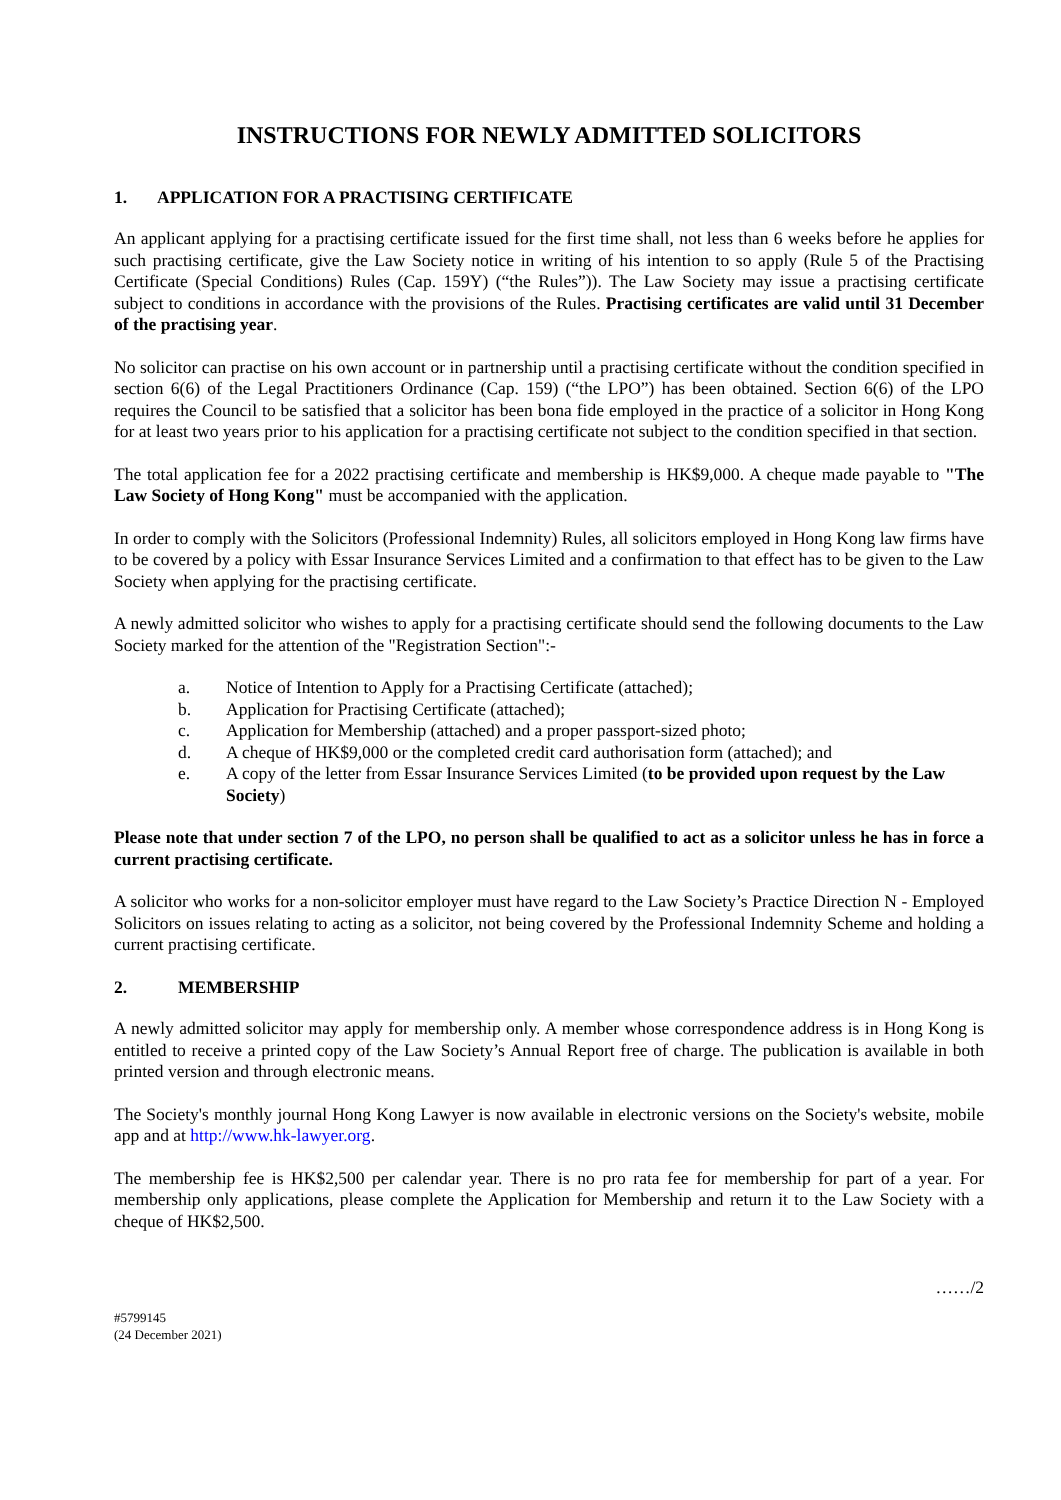INSTRUCTIONS FOR NEWLY ADMITTED SOLICITORS
1. APPLICATION FOR A PRACTISING CERTIFICATE
An applicant applying for a practising certificate issued for the first time shall, not less than 6 weeks before he applies for such practising certificate, give the Law Society notice in writing of his intention to so apply (Rule 5 of the Practising Certificate (Special Conditions) Rules (Cap. 159Y) (“the Rules”)). The Law Society may issue a practising certificate subject to conditions in accordance with the provisions of the Rules. Practising certificates are valid until 31 December of the practising year.
No solicitor can practise on his own account or in partnership until a practising certificate without the condition specified in section 6(6) of the Legal Practitioners Ordinance (Cap. 159) (“the LPO”) has been obtained. Section 6(6) of the LPO requires the Council to be satisfied that a solicitor has been bona fide employed in the practice of a solicitor in Hong Kong for at least two years prior to his application for a practising certificate not subject to the condition specified in that section.
The total application fee for a 2022 practising certificate and membership is HK$9,000. A cheque made payable to "The Law Society of Hong Kong" must be accompanied with the application.
In order to comply with the Solicitors (Professional Indemnity) Rules, all solicitors employed in Hong Kong law firms have to be covered by a policy with Essar Insurance Services Limited and a confirmation to that effect has to be given to the Law Society when applying for the practising certificate.
A newly admitted solicitor who wishes to apply for a practising certificate should send the following documents to the Law Society marked for the attention of the "Registration Section":-
a. Notice of Intention to Apply for a Practising Certificate (attached);
b. Application for Practising Certificate (attached);
c. Application for Membership (attached) and a proper passport-sized photo;
d. A cheque of HK$9,000 or the completed credit card authorisation form (attached); and
e. A copy of the letter from Essar Insurance Services Limited (to be provided upon request by the Law Society)
Please note that under section 7 of the LPO, no person shall be qualified to act as a solicitor unless he has in force a current practising certificate.
A solicitor who works for a non-solicitor employer must have regard to the Law Society’s Practice Direction N - Employed Solicitors on issues relating to acting as a solicitor, not being covered by the Professional Indemnity Scheme and holding a current practising certificate.
2. MEMBERSHIP
A newly admitted solicitor may apply for membership only. A member whose correspondence address is in Hong Kong is entitled to receive a printed copy of the Law Society’s Annual Report free of charge. The publication is available in both printed version and through electronic means.
The Society's monthly journal Hong Kong Lawyer is now available in electronic versions on the Society's website, mobile app and at http://www.hk-lawyer.org.
The membership fee is HK$2,500 per calendar year. There is no pro rata fee for membership for part of a year. For membership only applications, please complete the Application for Membership and return it to the Law Society with a cheque of HK$2,500.
……/2
#5799145
(24 December 2021)